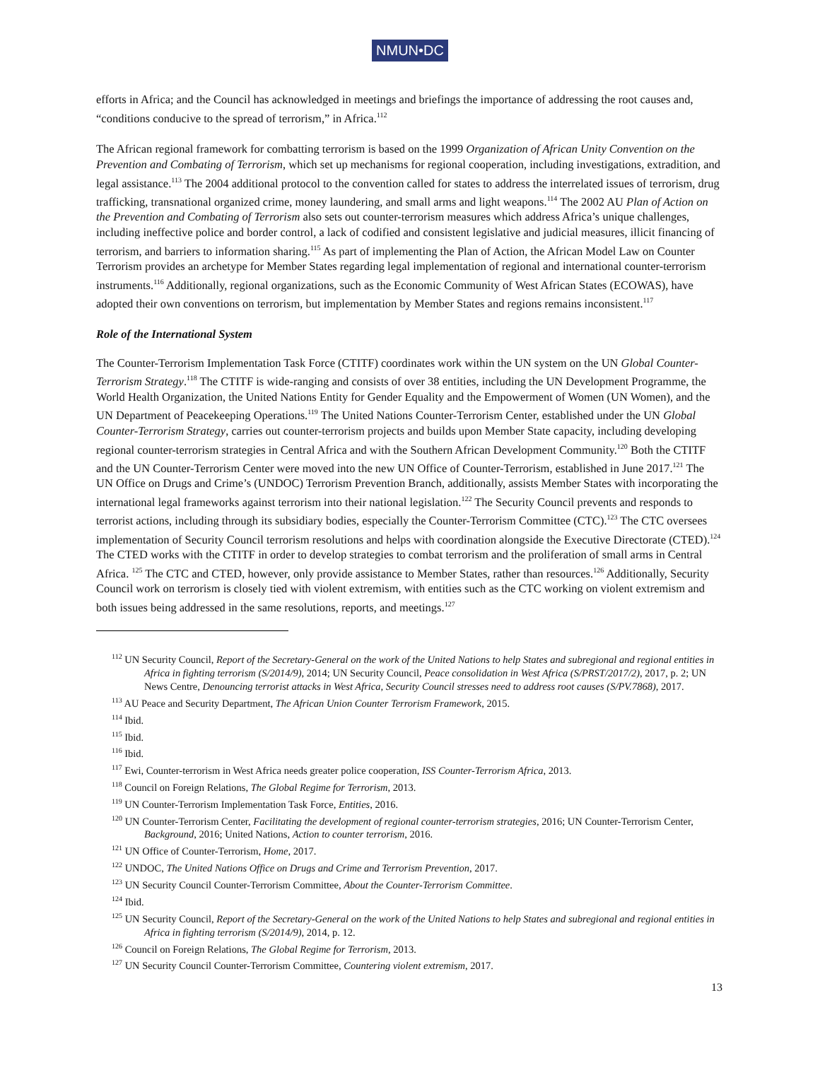NMUN•DC
efforts in Africa; and the Council has acknowledged in meetings and briefings the importance of addressing the root causes and, “conditions conducive to the spread of terrorism,” in Africa.<sup>112</sup>
The African regional framework for combatting terrorism is based on the 1999 Organization of African Unity Convention on the Prevention and Combating of Terrorism, which set up mechanisms for regional cooperation, including investigations, extradition, and legal assistance.<sup>113</sup> The 2004 additional protocol to the convention called for states to address the interrelated issues of terrorism, drug trafficking, transnational organized crime, money laundering, and small arms and light weapons.<sup>114</sup> The 2002 AU Plan of Action on the Prevention and Combating of Terrorism also sets out counter-terrorism measures which address Africa’s unique challenges, including ineffective police and border control, a lack of codified and consistent legislative and judicial measures, illicit financing of terrorism, and barriers to information sharing.<sup>115</sup> As part of implementing the Plan of Action, the African Model Law on Counter Terrorism provides an archetype for Member States regarding legal implementation of regional and international counter-terrorism instruments.<sup>116</sup> Additionally, regional organizations, such as the Economic Community of West African States (ECOWAS), have adopted their own conventions on terrorism, but implementation by Member States and regions remains inconsistent.<sup>117</sup>
Role of the International System
The Counter-Terrorism Implementation Task Force (CTITF) coordinates work within the UN system on the UN Global Counter-Terrorism Strategy.<sup>118</sup> The CTITF is wide-ranging and consists of over 38 entities, including the UN Development Programme, the World Health Organization, the United Nations Entity for Gender Equality and the Empowerment of Women (UN Women), and the UN Department of Peacekeeping Operations.<sup>119</sup> The United Nations Counter-Terrorism Center, established under the UN Global Counter-Terrorism Strategy, carries out counter-terrorism projects and builds upon Member State capacity, including developing regional counter-terrorism strategies in Central Africa and with the Southern African Development Community.<sup>120</sup> Both the CTITF and the UN Counter-Terrorism Center were moved into the new UN Office of Counter-Terrorism, established in June 2017.<sup>121</sup> The UN Office on Drugs and Crime’s (UNDOC) Terrorism Prevention Branch, additionally, assists Member States with incorporating the international legal frameworks against terrorism into their national legislation.<sup>122</sup> The Security Council prevents and responds to terrorist actions, including through its subsidiary bodies, especially the Counter-Terrorism Committee (CTC).<sup>123</sup> The CTC oversees implementation of Security Council terrorism resolutions and helps with coordination alongside the Executive Directorate (CTED).<sup>124</sup> The CTED works with the CTITF in order to develop strategies to combat terrorism and the proliferation of small arms in Central Africa. <sup>125</sup> The CTC and CTED, however, only provide assistance to Member States, rather than resources.<sup>126</sup> Additionally, Security Council work on terrorism is closely tied with violent extremism, with entities such as the CTC working on violent extremism and both issues being addressed in the same resolutions, reports, and meetings.<sup>127</sup>
<sup>112</sup> UN Security Council, Report of the Secretary-General on the work of the United Nations to help States and subregional and regional entities in Africa in fighting terrorism (S/2014/9), 2014; UN Security Council, Peace consolidation in West Africa (S/PRST/2017/2), 2017, p. 2; UN News Centre, Denouncing terrorist attacks in West Africa, Security Council stresses need to address root causes (S/PV.7868), 2017.
<sup>113</sup> AU Peace and Security Department, The African Union Counter Terrorism Framework, 2015.
<sup>114</sup> Ibid.
<sup>115</sup> Ibid.
<sup>116</sup> Ibid.
<sup>117</sup> Ewi, Counter-terrorism in West Africa needs greater police cooperation, ISS Counter-Terrorism Africa, 2013.
<sup>118</sup> Council on Foreign Relations, The Global Regime for Terrorism, 2013.
<sup>119</sup> UN Counter-Terrorism Implementation Task Force, Entities, 2016.
<sup>120</sup> UN Counter-Terrorism Center, Facilitating the development of regional counter-terrorism strategies, 2016; UN Counter-Terrorism Center, Background, 2016; United Nations, Action to counter terrorism, 2016.
<sup>121</sup> UN Office of Counter-Terrorism, Home, 2017.
<sup>122</sup> UNDOC, The United Nations Office on Drugs and Crime and Terrorism Prevention, 2017.
<sup>123</sup> UN Security Council Counter-Terrorism Committee, About the Counter-Terrorism Committee.
<sup>124</sup> Ibid.
<sup>125</sup> UN Security Council, Report of the Secretary-General on the work of the United Nations to help States and subregional and regional entities in Africa in fighting terrorism (S/2014/9), 2014, p. 12.
<sup>126</sup> Council on Foreign Relations, The Global Regime for Terrorism, 2013.
<sup>127</sup> UN Security Council Counter-Terrorism Committee, Countering violent extremism, 2017.
13